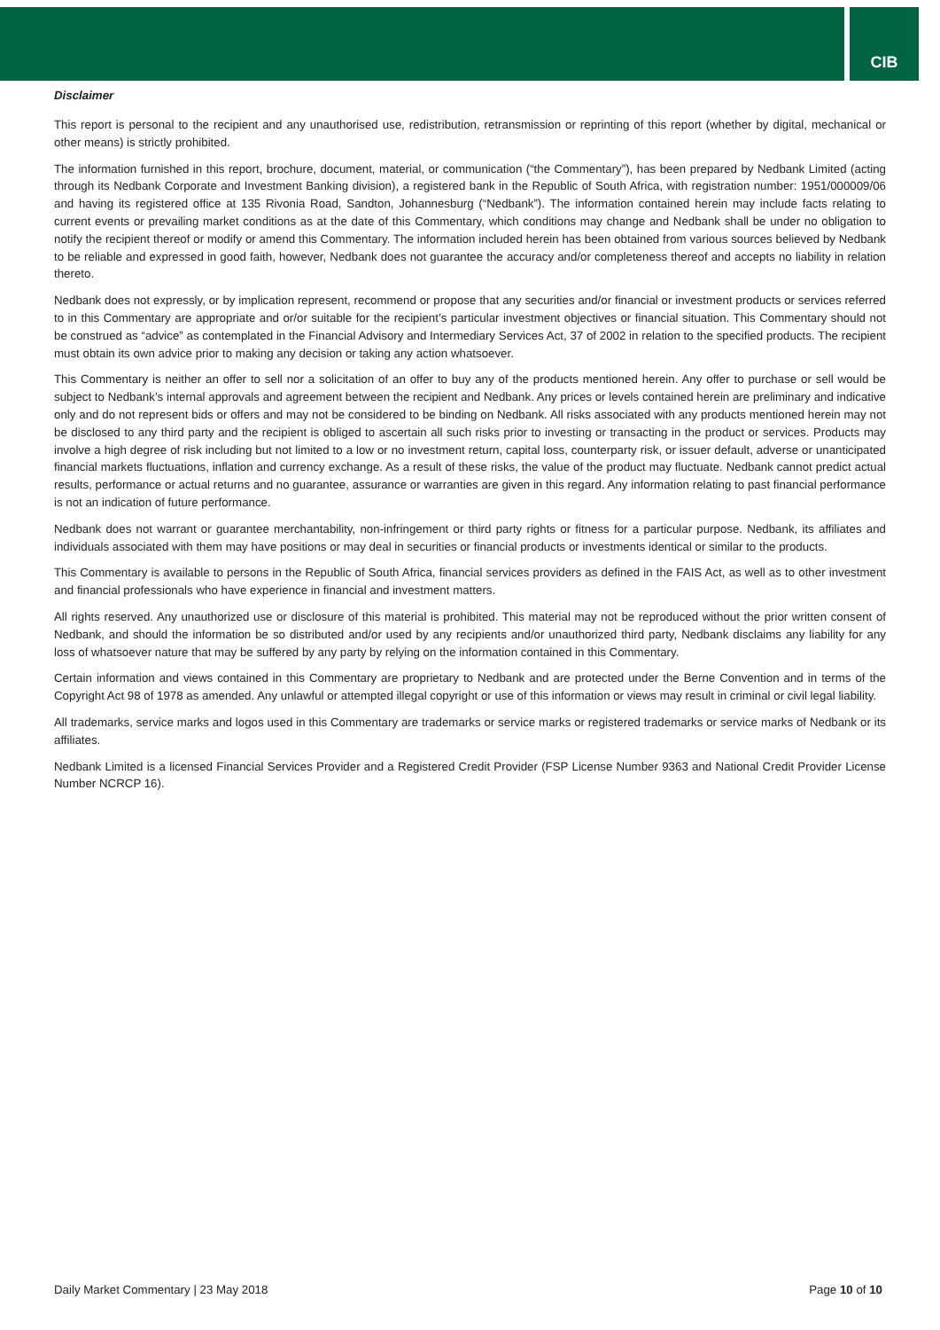CIB
Disclaimer
This report is personal to the recipient and any unauthorised use, redistribution, retransmission or reprinting of this report (whether by digital, mechanical or other means) is strictly prohibited.
The information furnished in this report, brochure, document, material, or communication (“the Commentary”), has been prepared by Nedbank Limited (acting through its Nedbank Corporate and Investment Banking division), a registered bank in the Republic of South Africa, with registration number: 1951/000009/06 and having its registered office at 135 Rivonia Road, Sandton, Johannesburg (“Nedbank”). The information contained herein may include facts relating to current events or prevailing market conditions as at the date of this Commentary, which conditions may change and Nedbank shall be under no obligation to notify the recipient thereof or modify or amend this Commentary. The information included herein has been obtained from various sources believed by Nedbank to be reliable and expressed in good faith, however, Nedbank does not guarantee the accuracy and/or completeness thereof and accepts no liability in relation thereto.
Nedbank does not expressly, or by implication represent, recommend or propose that any securities and/or financial or investment products or services referred to in this Commentary are appropriate and or/or suitable for the recipient’s particular investment objectives or financial situation. This Commentary should not be construed as “advice” as contemplated in the Financial Advisory and Intermediary Services Act, 37 of 2002 in relation to the specified products. The recipient must obtain its own advice prior to making any decision or taking any action whatsoever.
This Commentary is neither an offer to sell nor a solicitation of an offer to buy any of the products mentioned herein. Any offer to purchase or sell would be subject to Nedbank’s internal approvals and agreement between the recipient and Nedbank. Any prices or levels contained herein are preliminary and indicative only and do not represent bids or offers and may not be considered to be binding on Nedbank. All risks associated with any products mentioned herein may not be disclosed to any third party and the recipient is obliged to ascertain all such risks prior to investing or transacting in the product or services. Products may involve a high degree of risk including but not limited to a low or no investment return, capital loss, counterparty risk, or issuer default, adverse or unanticipated financial markets fluctuations, inflation and currency exchange. As a result of these risks, the value of the product may fluctuate. Nedbank cannot predict actual results, performance or actual returns and no guarantee, assurance or warranties are given in this regard. Any information relating to past financial performance is not an indication of future performance.
Nedbank does not warrant or guarantee merchantability, non-infringement or third party rights or fitness for a particular purpose. Nedbank, its affiliates and individuals associated with them may have positions or may deal in securities or financial products or investments identical or similar to the products.
This Commentary is available to persons in the Republic of South Africa, financial services providers as defined in the FAIS Act, as well as to other investment and financial professionals who have experience in financial and investment matters.
All rights reserved. Any unauthorized use or disclosure of this material is prohibited. This material may not be reproduced without the prior written consent of Nedbank, and should the information be so distributed and/or used by any recipients and/or unauthorized third party, Nedbank disclaims any liability for any loss of whatsoever nature that may be suffered by any party by relying on the information contained in this Commentary.
Certain information and views contained in this Commentary are proprietary to Nedbank and are protected under the Berne Convention and in terms of the Copyright Act 98 of 1978 as amended. Any unlawful or attempted illegal copyright or use of this information or views may result in criminal or civil legal liability.
All trademarks, service marks and logos used in this Commentary are trademarks or service marks or registered trademarks or service marks of Nedbank or its affiliates.
Nedbank Limited is a licensed Financial Services Provider and a Registered Credit Provider (FSP License Number 9363 and National Credit Provider License Number NCRCP 16).
Daily Market Commentary | 23 May 2018 Page 10 of 10